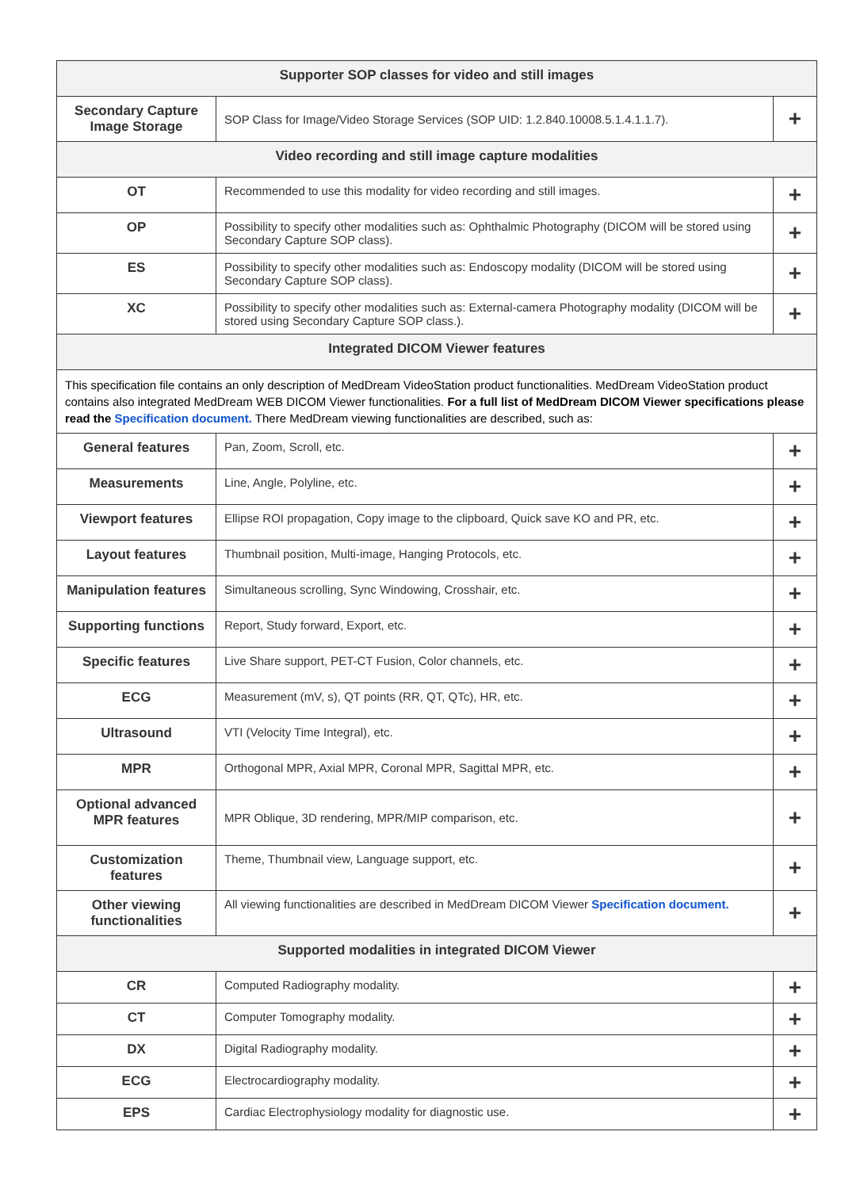| Supporter SOP classes for video and still images | | |
| Secondary Capture Image Storage | SOP Class for Image/Video Storage Services (SOP UID: 1.2.840.10008.5.1.4.1.1.7). | + |
| Video recording and still image capture modalities | | |
| OT | Recommended to use this modality for video recording and still images. | + |
| OP | Possibility to specify other modalities such as: Ophthalmic Photography (DICOM will be stored using Secondary Capture SOP class). | + |
| ES | Possibility to specify other modalities such as: Endoscopy modality (DICOM will be stored using Secondary Capture SOP class). | + |
| XC | Possibility to specify other modalities such as: External-camera Photography modality (DICOM will be stored using Secondary Capture SOP class.). | + |
| Integrated DICOM Viewer features | | |
| This specification file contains an only description of MedDream VideoStation product functionalities. MedDream VideoStation product contains also integrated MedDream WEB DICOM Viewer functionalities. For a full list of MedDream DICOM Viewer specifications please read the Specification document. There MedDream viewing functionalities are described, such as: | | |
| General features | Pan, Zoom, Scroll, etc. | + |
| Measurements | Line, Angle, Polyline, etc. | + |
| Viewport features | Ellipse ROI propagation, Copy image to the clipboard, Quick save KO and PR, etc. | + |
| Layout features | Thumbnail position, Multi-image, Hanging Protocols, etc. | + |
| Manipulation features | Simultaneous scrolling, Sync Windowing, Crosshair, etc. | + |
| Supporting functions | Report, Study forward, Export, etc. | + |
| Specific features | Live Share support, PET-CT Fusion, Color channels, etc. | + |
| ECG | Measurement (mV, s), QT points (RR, QT, QTc), HR, etc. | + |
| Ultrasound | VTI (Velocity Time Integral), etc. | + |
| MPR | Orthogonal MPR, Axial MPR, Coronal MPR, Sagittal MPR, etc. | + |
| Optional advanced MPR features | MPR Oblique, 3D rendering, MPR/MIP comparison, etc. | + |
| Customization features | Theme, Thumbnail view, Language support, etc. | + |
| Other viewing functionalities | All viewing functionalities are described in MedDream DICOM Viewer Specification document. | + |
| Supported modalities in integrated DICOM Viewer | | |
| CR | Computed Radiography modality. | + |
| CT | Computer Tomography modality. | + |
| DX | Digital Radiography modality. | + |
| ECG | Electrocardiography modality. | + |
| EPS | Cardiac Electrophysiology modality for diagnostic use. | + |